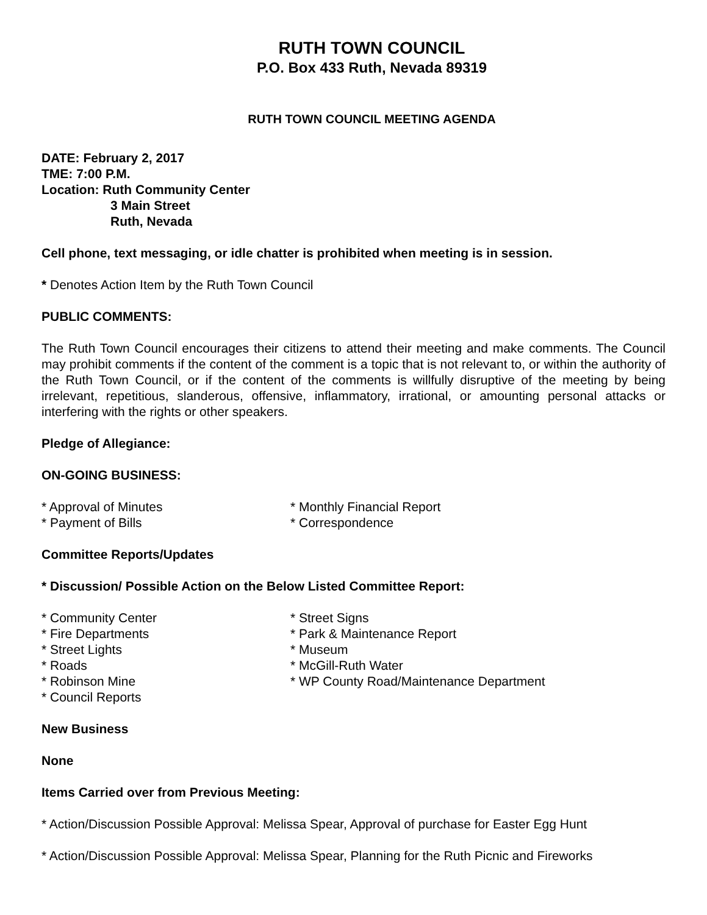RUTH TOWN COUNCIL
P.O. Box 433 Ruth, Nevada 89319
RUTH TOWN COUNCIL MEETING AGENDA
DATE: February 2, 2017
TME: 7:00 P.M.
Location: Ruth Community Center
3 Main Street
Ruth, Nevada
Cell phone, text messaging, or idle chatter is prohibited when meeting is in session.
* Denotes Action Item by the Ruth Town Council
PUBLIC COMMENTS:
The Ruth Town Council encourages their citizens to attend their meeting and make comments. The Council may prohibit comments if the content of the comment is a topic that is not relevant to, or within the authority of the Ruth Town Council, or if the content of the comments is willfully disruptive of the meeting by being irrelevant, repetitious, slanderous, offensive, inflammatory, irrational, or amounting personal attacks or interfering with the rights or other speakers.
Pledge of Allegiance:
ON-GOING BUSINESS:
* Approval of Minutes
* Payment of Bills
* Monthly Financial Report
* Correspondence
Committee Reports/Updates
* Discussion/ Possible Action on the Below Listed Committee Report:
* Community Center
* Fire Departments
* Street Lights
* Roads
* Robinson Mine
* Council Reports
* Street Signs
* Park & Maintenance Report
* Museum
* McGill-Ruth Water
* WP County Road/Maintenance Department
New Business
None
Items Carried over from Previous Meeting:
* Action/Discussion Possible Approval: Melissa Spear, Approval of purchase for Easter Egg Hunt
* Action/Discussion Possible Approval: Melissa Spear, Planning for the Ruth Picnic and Fireworks